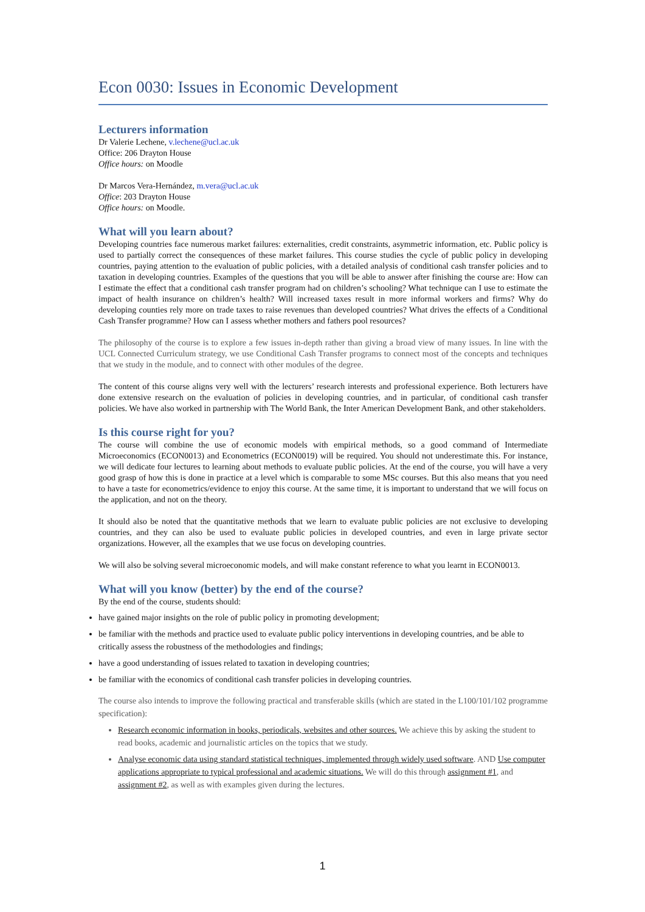Econ 0030: Issues in Economic Development
Lecturers information
Dr Valerie Lechene, v.lechene@ucl.ac.uk
Office: 206 Drayton House
Office hours: on Moodle
Dr Marcos Vera-Hernández, m.vera@ucl.ac.uk
Office: 203 Drayton House
Office hours: on Moodle.
What will you learn about?
Developing countries face numerous market failures: externalities, credit constraints, asymmetric information, etc. Public policy is used to partially correct the consequences of these market failures. This course studies the cycle of public policy in developing countries, paying attention to the evaluation of public policies, with a detailed analysis of conditional cash transfer policies and to taxation in developing countries. Examples of the questions that you will be able to answer after finishing the course are: How can I estimate the effect that a conditional cash transfer program had on children’s schooling? What technique can I use to estimate the impact of health insurance on children’s health? Will increased taxes result in more informal workers and firms? Why do developing counties rely more on trade taxes to raise revenues than developed countries? What drives the effects of a Conditional Cash Transfer programme? How can I assess whether mothers and fathers pool resources?
The philosophy of the course is to explore a few issues in-depth rather than giving a broad view of many issues. In line with the UCL Connected Curriculum strategy, we use Conditional Cash Transfer programs to connect most of the concepts and techniques that we study in the module, and to connect with other modules of the degree.
The content of this course aligns very well with the lecturers’ research interests and professional experience. Both lecturers have done extensive research on the evaluation of policies in developing countries, and in particular, of conditional cash transfer policies. We have also worked in partnership with The World Bank, the Inter American Development Bank, and other stakeholders.
Is this course right for you?
The course will combine the use of economic models with empirical methods, so a good command of Intermediate Microeconomics (ECON0013) and Econometrics (ECON0019) will be required. You should not underestimate this. For instance, we will dedicate four lectures to learning about methods to evaluate public policies. At the end of the course, you will have a very good grasp of how this is done in practice at a level which is comparable to some MSc courses. But this also means that you need to have a taste for econometrics/evidence to enjoy this course. At the same time, it is important to understand that we will focus on the application, and not on the theory.
It should also be noted that the quantitative methods that we learn to evaluate public policies are not exclusive to developing countries, and they can also be used to evaluate public policies in developed countries, and even in large private sector organizations. However, all the examples that we use focus on developing countries.
We will also be solving several microeconomic models, and will make constant reference to what you learnt in ECON0013.
What will you know (better) by the end of the course?
By the end of the course, students should:
have gained major insights on the role of public policy in promoting development;
be familiar with the methods and practice used to evaluate public policy interventions in developing countries, and be able to critically assess the robustness of the methodologies and findings;
have a good understanding of issues related to taxation in developing countries;
be familiar with the economics of conditional cash transfer policies in developing countries.
The course also intends to improve the following practical and transferable skills (which are stated in the L100/101/102 programme specification):
Research economic information in books, periodicals, websites and other sources. We achieve this by asking the student to read books, academic and journalistic articles on the topics that we study.
Analyse economic data using standard statistical techniques, implemented through widely used software. AND Use computer applications appropriate to typical professional and academic situations. We will do this through assignment #1, and assignment #2, as well as with examples given during the lectures.
1